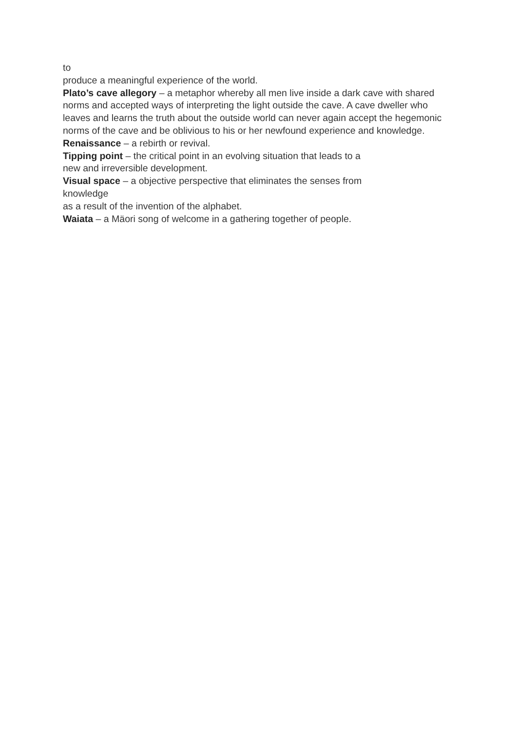to
produce a meaningful experience of the world.
Plato’s cave allegory – a metaphor whereby all men live inside a dark cave with shared norms and accepted ways of interpreting the light outside the cave. A cave dweller who leaves and learns the truth about the outside world can never again accept the hegemonic norms of the cave and be oblivious to his or her newfound experience and knowledge.
Renaissance – a rebirth or revival.
Tipping point – the critical point in an evolving situation that leads to a
new and irreversible development.
Visual space – a objective perspective that eliminates the senses from
knowledge
as a result of the invention of the alphabet.
Waiata – a Mäori song of welcome in a gathering together of people.